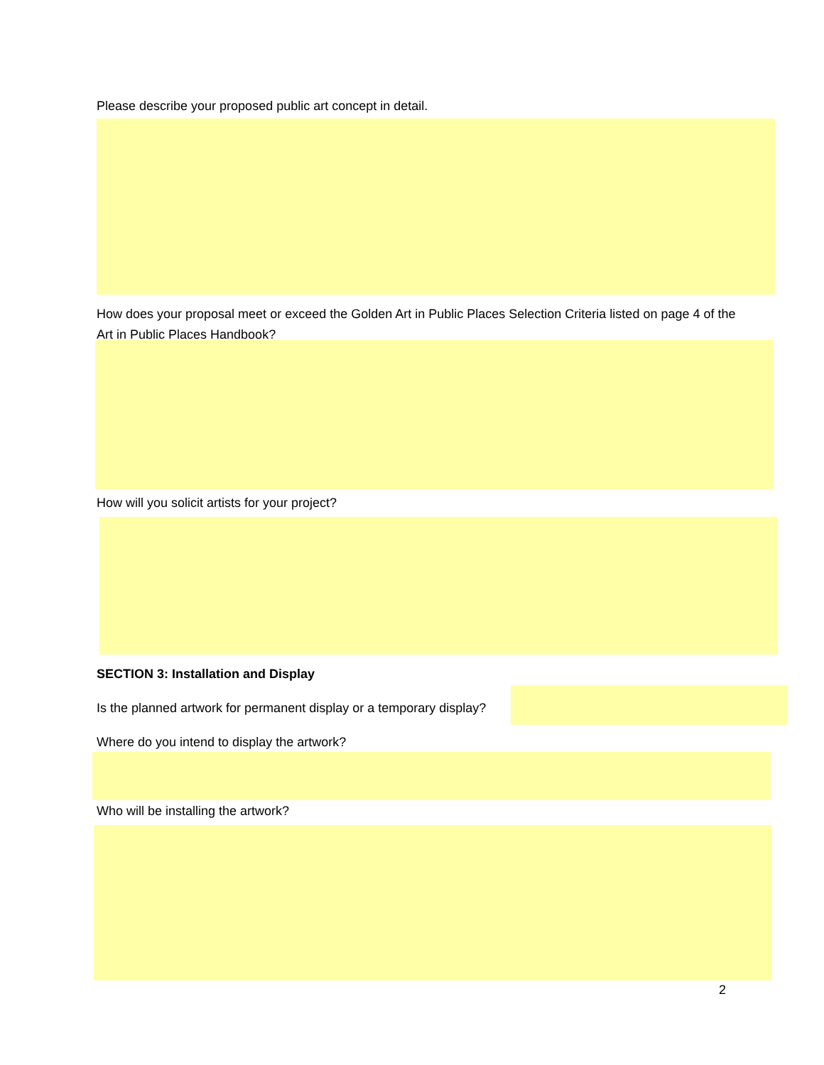Please describe your proposed public art concept in detail.
How does your proposal meet or exceed the Golden Art in Public Places Selection Criteria listed on page 4 of the Art in Public Places Handbook?
How will you solicit artists for your project?
SECTION 3: Installation and Display
Is the planned artwork for permanent display or a temporary display?
Where do you intend to display the artwork?
Who will be installing the artwork?
2